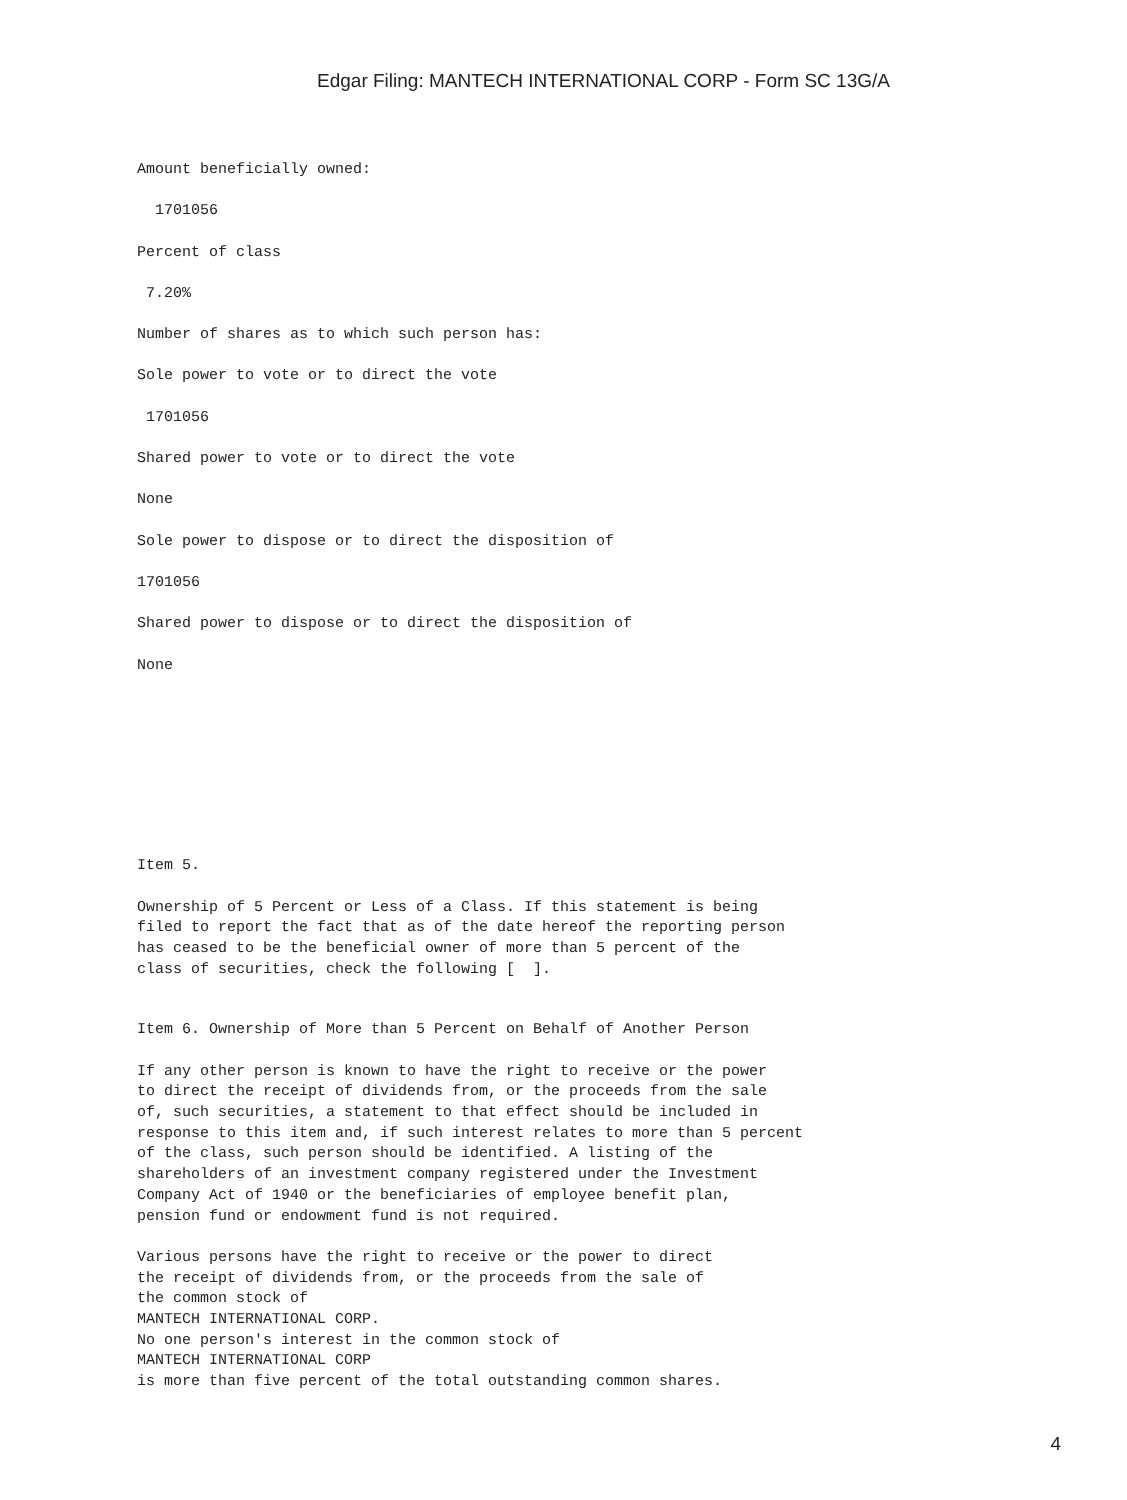Edgar Filing: MANTECH INTERNATIONAL CORP - Form SC 13G/A
Amount beneficially owned:
1701056
Percent of class
7.20%
Number of shares as to which such person has:
Sole power to vote or to direct the vote
1701056
Shared power to vote or to direct the vote
None
Sole power to dispose or to direct the disposition of
1701056
Shared power to dispose or to direct the disposition of
None
Item 5.
Ownership of 5 Percent or Less of a Class. If this statement is being filed to report the fact that as of the date hereof the reporting person has ceased to be the beneficial owner of more than 5 percent of the class of securities, check the following [ ].
Item 6. Ownership of More than 5 Percent on Behalf of Another Person
If any other person is known to have the right to receive or the power to direct the receipt of dividends from, or the proceeds from the sale of, such securities, a statement to that effect should be included in response to this item and, if such interest relates to more than 5 percent of the class, such person should be identified. A listing of the shareholders of an investment company registered under the Investment Company Act of 1940 or the beneficiaries of employee benefit plan, pension fund or endowment fund is not required.
Various persons have the right to receive or the power to direct the receipt of dividends from, or the proceeds from the sale of the common stock of MANTECH INTERNATIONAL CORP. No one person's interest in the common stock of MANTECH INTERNATIONAL CORP is more than five percent of the total outstanding common shares.
4